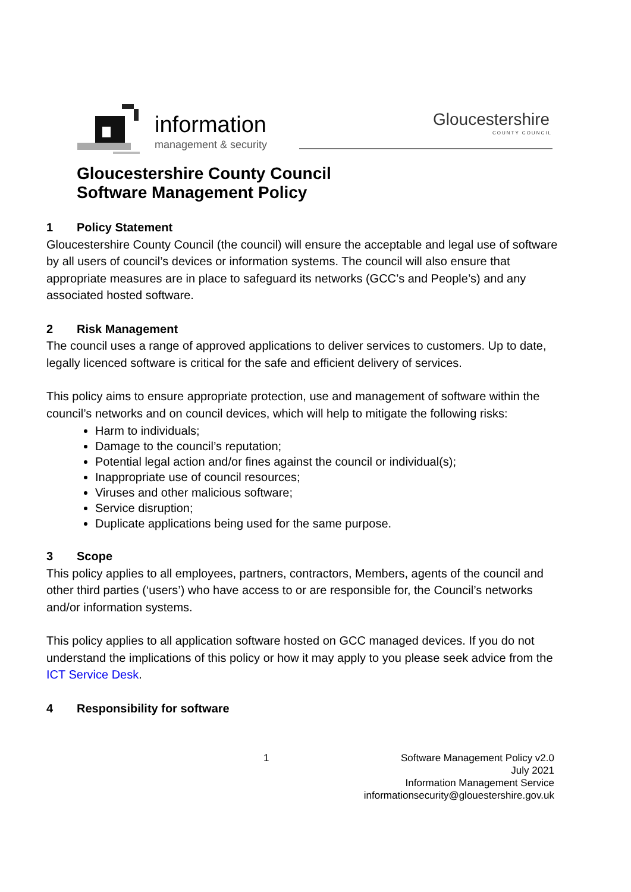information
management & security
Gloucestershire
COUNTY COUNCIL
Gloucestershire County Council
Software Management Policy
1 Policy Statement
Gloucestershire County Council (the council) will ensure the acceptable and legal use of software by all users of council’s devices or information systems. The council will also ensure that appropriate measures are in place to safeguard its networks (GCC’s and People’s) and any associated hosted software.
2 Risk Management
The council uses a range of approved applications to deliver services to customers. Up to date, legally licenced software is critical for the safe and efficient delivery of services.
This policy aims to ensure appropriate protection, use and management of software within the council’s networks and on council devices, which will help to mitigate the following risks:
Harm to individuals;
Damage to the council’s reputation;
Potential legal action and/or fines against the council or individual(s);
Inappropriate use of council resources;
Viruses and other malicious software;
Service disruption;
Duplicate applications being used for the same purpose.
3 Scope
This policy applies to all employees, partners, contractors, Members, agents of the council and other third parties (‘users’) who have access to or are responsible for, the Council’s networks and/or information systems.
This policy applies to all application software hosted on GCC managed devices. If you do not understand the implications of this policy or how it may apply to you please seek advice from the ICT Service Desk.
4 Responsibility for software
1
Software Management Policy v2.0
July 2021
Information Management Service
informationsecurity@glouestershire.gov.uk